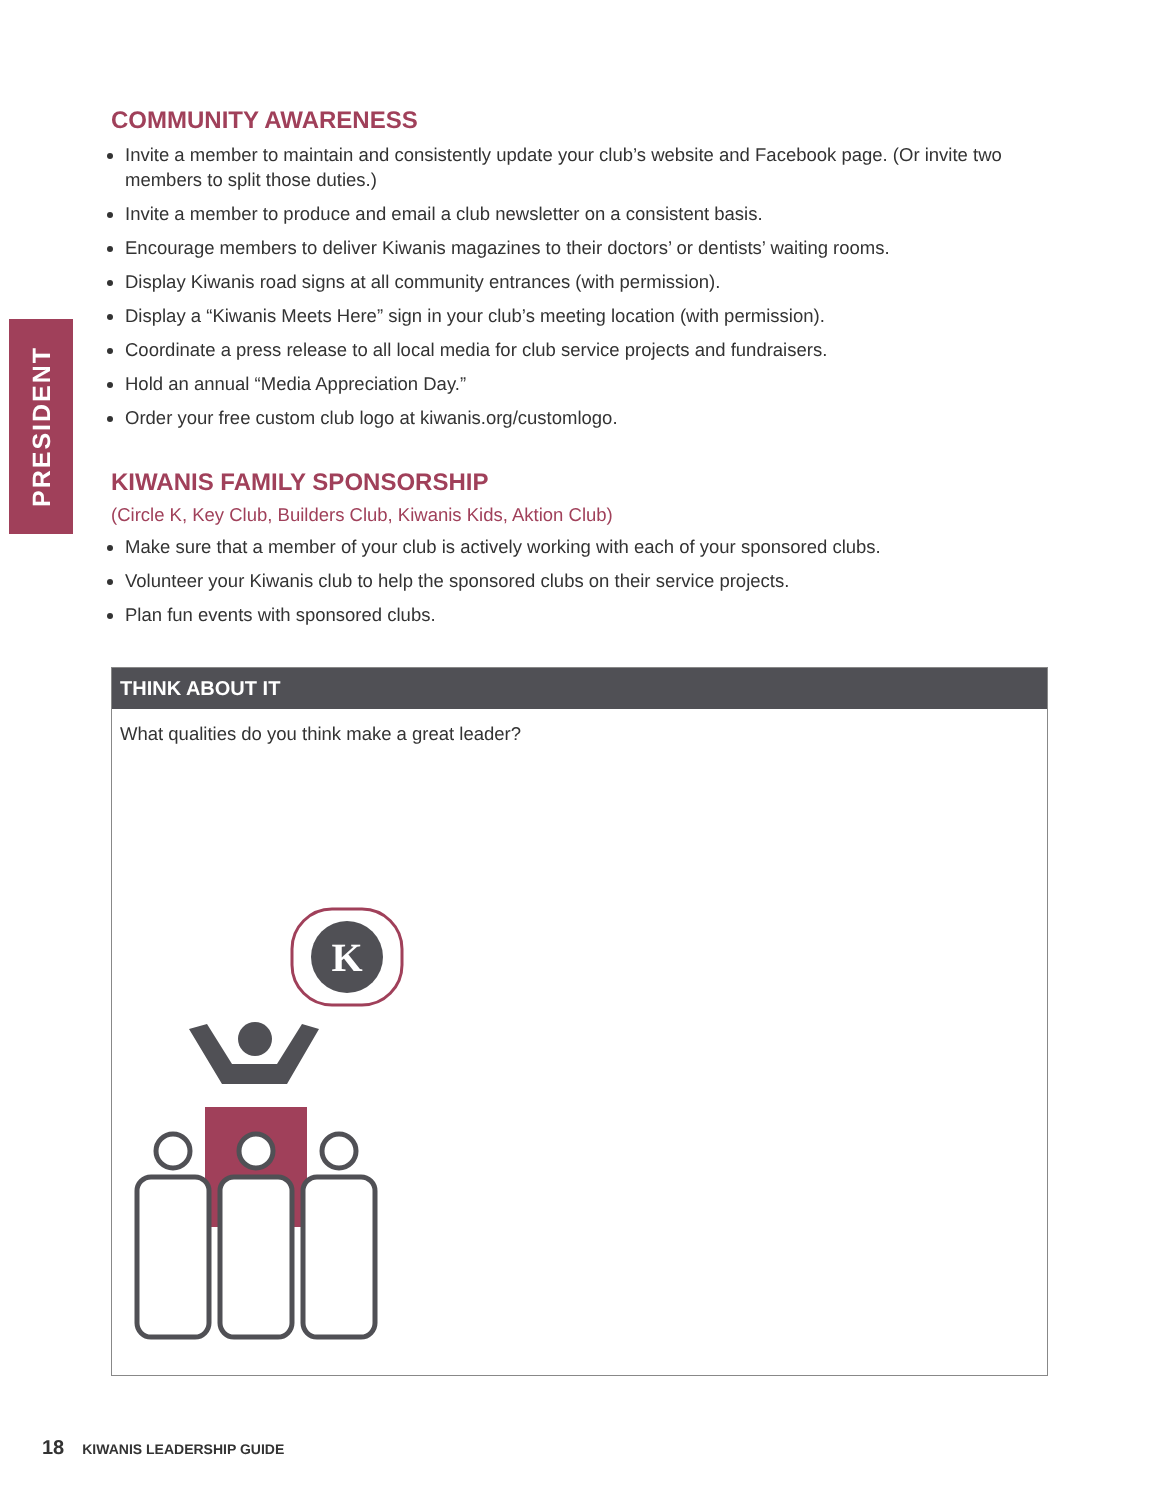PRESIDENT
COMMUNITY AWARENESS
Invite a member to maintain and consistently update your club’s website and Facebook page. (Or invite two members to split those duties.)
Invite a member to produce and email a club newsletter on a consistent basis.
Encourage members to deliver Kiwanis magazines to their doctors’ or dentists’ waiting rooms.
Display Kiwanis road signs at all community entrances (with permission).
Display a “Kiwanis Meets Here” sign in your club’s meeting location (with permission).
Coordinate a press release to all local media for club service projects and fundraisers.
Hold an annual “Media Appreciation Day.”
Order your free custom club logo at kiwanis.org/customlogo.
KIWANIS FAMILY SPONSORSHIP
(Circle K, Key Club, Builders Club, Kiwanis Kids, Aktion Club)
Make sure that a member of your club is actively working with each of your sponsored clubs.
Volunteer your Kiwanis club to help the sponsored clubs on their service projects.
Plan fun events with sponsored clubs.
THINK ABOUT IT
What qualities do you think make a great leader?
K
18 KIWANIS LEADERSHIP GUIDE